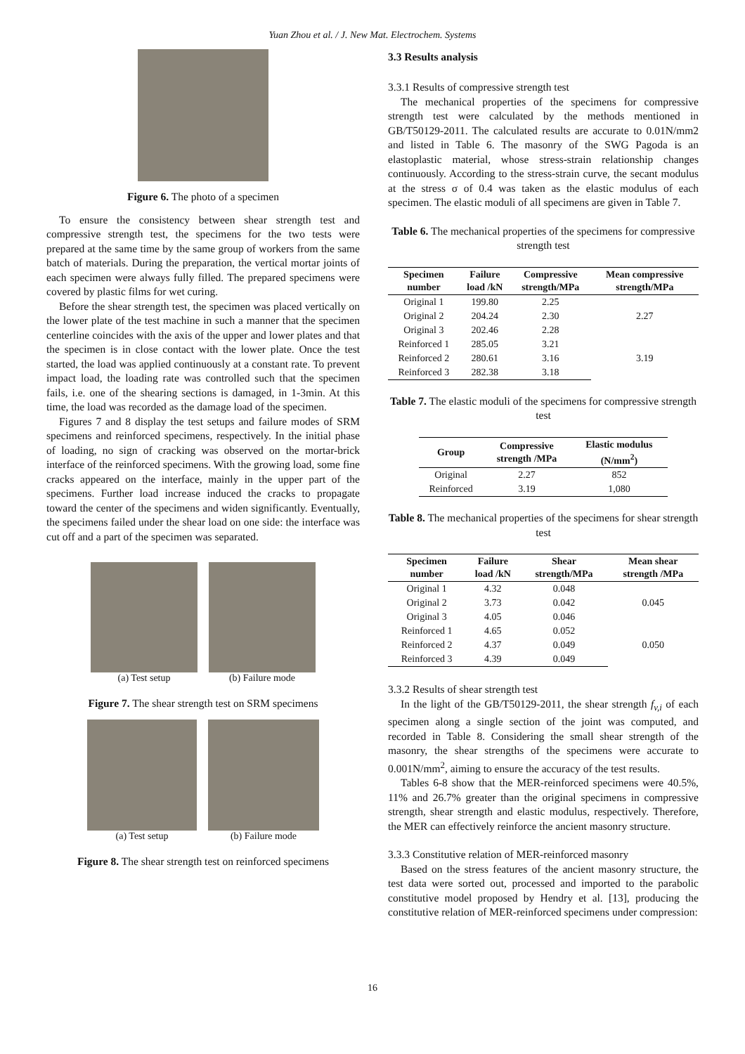Yuan Zhou et al. / J. New Mat. Electrochem. Systems
Figure 6. The photo of a specimen
To ensure the consistency between shear strength test and compressive strength test, the specimens for the two tests were prepared at the same time by the same group of workers from the same batch of materials. During the preparation, the vertical mortar joints of each specimen were always fully filled. The prepared specimens were covered by plastic films for wet curing.
Before the shear strength test, the specimen was placed vertically on the lower plate of the test machine in such a manner that the specimen centerline coincides with the axis of the upper and lower plates and that the specimen is in close contact with the lower plate. Once the test started, the load was applied continuously at a constant rate. To prevent impact load, the loading rate was controlled such that the specimen fails, i.e. one of the shearing sections is damaged, in 1-3min. At this time, the load was recorded as the damage load of the specimen.
Figures 7 and 8 display the test setups and failure modes of SRM specimens and reinforced specimens, respectively. In the initial phase of loading, no sign of cracking was observed on the mortar-brick interface of the reinforced specimens. With the growing load, some fine cracks appeared on the interface, mainly in the upper part of the specimens. Further load increase induced the cracks to propagate toward the center of the specimens and widen significantly. Eventually, the specimens failed under the shear load on one side: the interface was cut off and a part of the specimen was separated.
(a) Test setup (b) Failure mode
Figure 7. The shear strength test on SRM specimens
(a) Test setup (b) Failure mode
Figure 8. The shear strength test on reinforced specimens
3.3 Results analysis
3.3.1 Results of compressive strength test
The mechanical properties of the specimens for compressive strength test were calculated by the methods mentioned in GB/T50129-2011. The calculated results are accurate to 0.01N/mm2 and listed in Table 6. The masonry of the SWG Pagoda is an elastoplastic material, whose stress-strain relationship changes continuously. According to the stress-strain curve, the secant modulus at the stress σ of 0.4 was taken as the elastic modulus of each specimen. The elastic moduli of all specimens are given in Table 7.
Table 6. The mechanical properties of the specimens for compressive strength test
| Specimen number | Failure load /kN | Compressive strength/MPa | Mean compressive strength/MPa |
| --- | --- | --- | --- |
| Original 1 | 199.80 | 2.25 | 2.27 |
| Original 2 | 204.24 | 2.30 | |
| Original 3 | 202.46 | 2.28 | |
| Reinforced 1 | 285.05 | 3.21 | 3.19 |
| Reinforced 2 | 280.61 | 3.16 | |
| Reinforced 3 | 282.38 | 3.18 | |
Table 7. The elastic moduli of the specimens for compressive strength test
| Group | Compressive strength /MPa | Elastic modulus (N/mm<sup>2</sup>) |
| --- | --- | --- |
| Original | 2.27 | 852 |
| Reinforced | 3.19 | 1,080 |
Table 8. The mechanical properties of the specimens for shear strength test
| Specimen number | Failure load /kN | Shear strength/MPa | Mean shear strength /MPa |
| --- | --- | --- | --- |
| Original 1 | 4.32 | 0.048 | 0.045 |
| Original 2 | 3.73 | 0.042 | |
| Original 3 | 4.05 | 0.046 | |
| Reinforced 1 | 4.65 | 0.052 | 0.050 |
| Reinforced 2 | 4.37 | 0.049 | |
| Reinforced 3 | 4.39 | 0.049 | |
3.3.2 Results of shear strength test
In the light of the GB/T50129-2011, the shear strength f<sub>v,i</sub> of each specimen along a single section of the joint was computed, and recorded in Table 8. Considering the small shear strength of the masonry, the shear strengths of the specimens were accurate to 0.001N/mm<sup>2</sup>, aiming to ensure the accuracy of the test results.
Tables 6-8 show that the MER-reinforced specimens were 40.5%, 11% and 26.7% greater than the original specimens in compressive strength, shear strength and elastic modulus, respectively. Therefore, the MER can effectively reinforce the ancient masonry structure.
3.3.3 Constitutive relation of MER-reinforced masonry
Based on the stress features of the ancient masonry structure, the test data were sorted out, processed and imported to the parabolic constitutive model proposed by Hendry et al. [13], producing the constitutive relation of MER-reinforced specimens under compression:
16